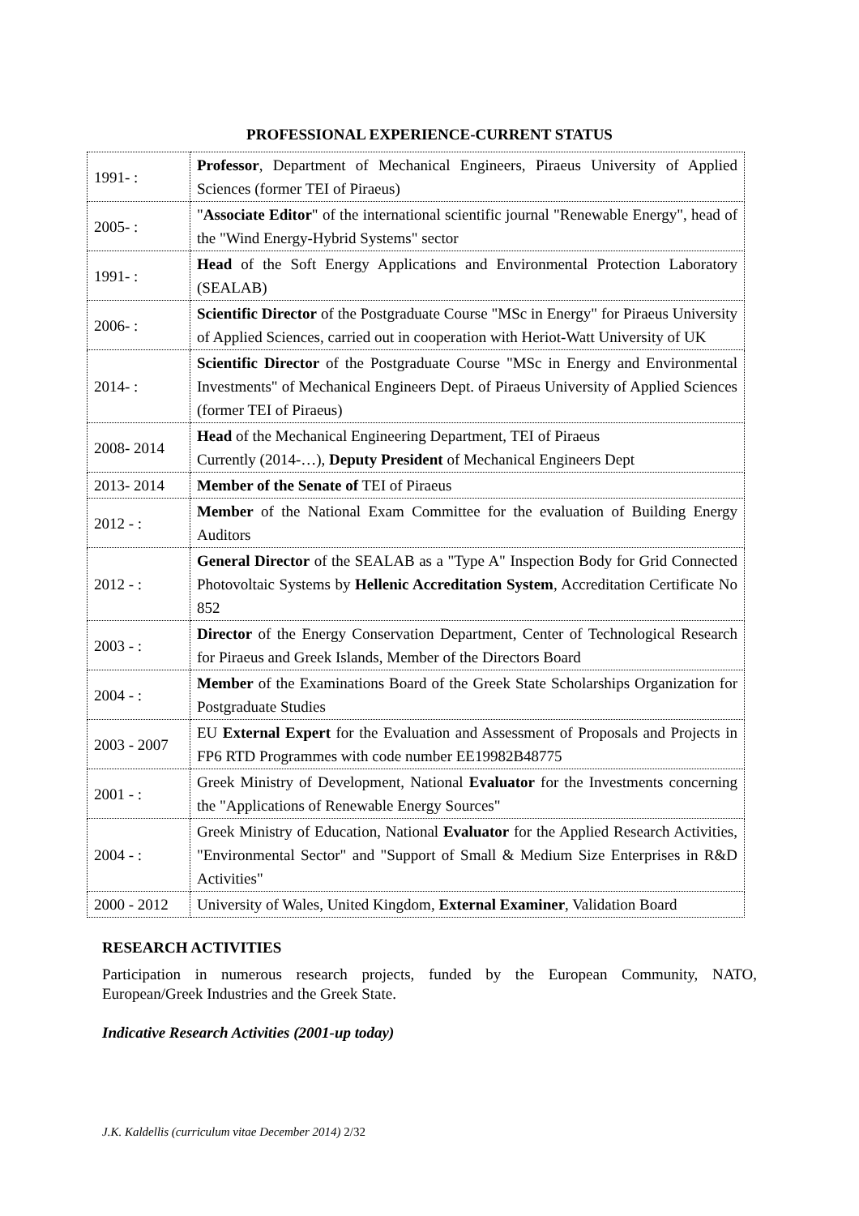PROFESSIONAL EXPERIENCE-CURRENT STATUS
| 1991- : | Professor , Department of Mechanical Engineers, Piraeus University of Applied Sciences (former TEI of Piraeus) |
| 2005- : | " Associate Editor " of the international scientific journal "Renewable Energy", head of the "Wind Energy-Hybrid Systems" sector |
| 1991- : | Head of the Soft Energy Applications and Environmental Protection Laboratory (SEALAB) |
| 2006- : | Scientific Director of the Postgraduate Course "MSc in Energy" for Piraeus University of Applied Sciences, carried out in cooperation with Heriot-Watt University of UK |
| 2014- : | Scientific Director of the Postgraduate Course "MSc in Energy and Environmental Investments" of Mechanical Engineers Dept. of Piraeus University of Applied Sciences (former TEI of Piraeus) |
| 2008- 2014 | Head of the Mechanical Engineering Department, TEI of Piraeus Currently (2014-…), Deputy President of Mechanical Engineers Dept |
| 2013- 2014 | Member of the Senate of TEI of Piraeus |
| 2012 - : | Member of the National Exam Committee for the evaluation of Building Energy Auditors |
| 2012 - : | General Director of the SEALAB as a "Type A" Inspection Body for Grid Connected Photovoltaic Systems by Hellenic Accreditation System , Accreditation Certificate No 852 |
| 2003 - : | Director of the Energy Conservation Department, Center of Technological Research for Piraeus and Greek Islands, Member of the Directors Board |
| 2004 - : | Member of the Examinations Board of the Greek State Scholarships Organization for Postgraduate Studies |
| 2003 - 2007 | EU External Expert for the Evaluation and Assessment of Proposals and Projects in FP6 RTD Programmes with code number EE19982B48775 |
| 2001 - : | Greek Ministry of Development, National Evaluator for the Investments concerning the "Applications of Renewable Energy Sources" |
| 2004 - : | Greek Ministry of Education, National Evaluator for the Applied Research Activities, "Environmental Sector" and "Support of Small & Medium Size Enterprises in R&D Activities" |
| 2000 - 2012 | University of Wales, United Kingdom, External Examiner , Validation Board |
RESEARCH ACTIVITIES
Participation in numerous research projects, funded by the European Community, NATO, European/Greek Industries and the Greek State.
Indicative Research Activities (2001-up today)
J.K. Kaldellis (curriculum vitae December 2014) 2/32